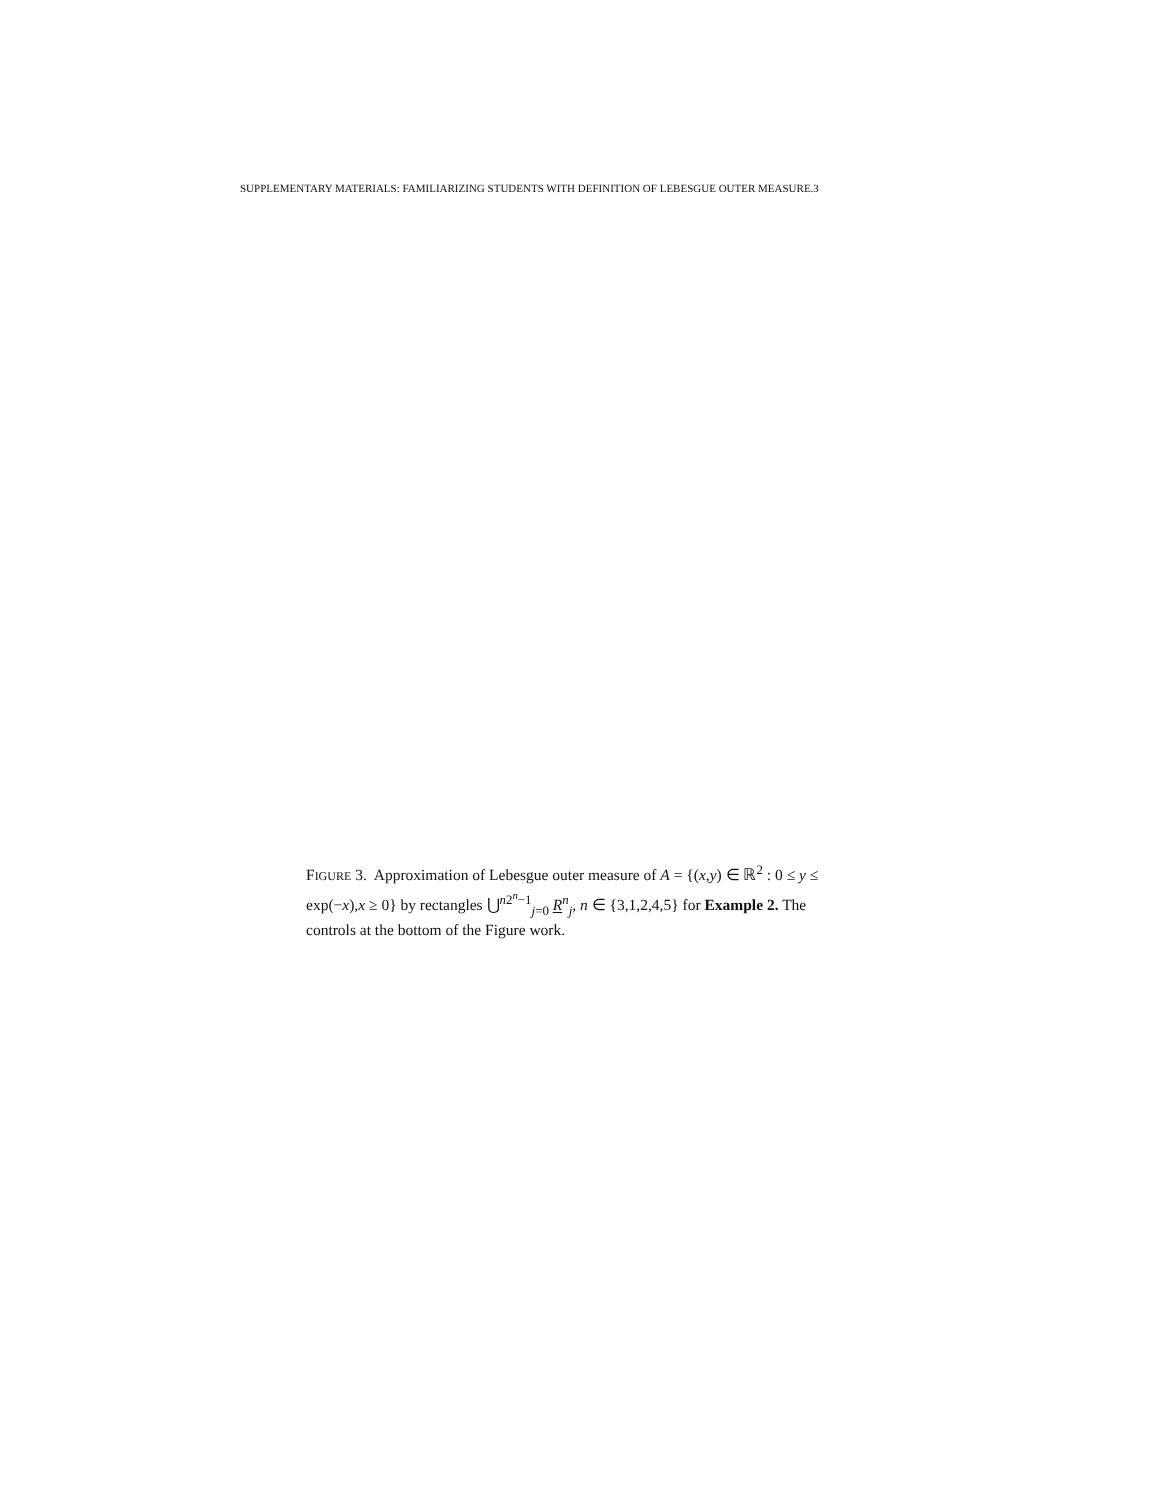SUPPLEMENTARY MATERIALS: FAMILIARIZING STUDENTS WITH DEFINITION OF LEBESGUE OUTER MEASURE.3
FIGURE 3. Approximation of Lebesgue outer measure of A = {(x,y) ∈ ℝ<sup>2</sup> : 0 ≤ y ≤ exp(−x),x ≥ 0} by rectangles ⋃<sup>n2<sup>n</sup>−1</sup><sub>j=0</sub> R<sup>n</sup><sub>j</sub>, n ∈ {3,1,2,4,5} for Example 2. The controls at the bottom of the Figure work.